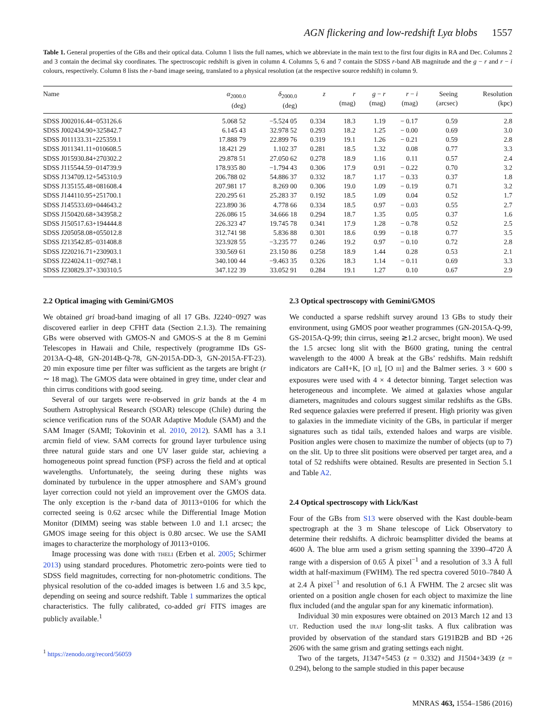AGN flickering and low-redshift Lyα blobs 1557
Table 1. General properties of the GBs and their optical data. Column 1 lists the full names, which we abbreviate in the main text to the first four digits in RA and Dec. Columns 2 and 3 contain the decimal sky coordinates. The spectroscopic redshift is given in column 4. Columns 5, 6 and 7 contain the SDSS r-band AB magnitude and the g − r and r − i colours, respectively. Column 8 lists the r-band image seeing, translated to a physical resolution (at the respective source redshift) in column 9.
| Name | α<sub>2000.0</sub> (deg) | δ<sub>2000.0</sub> (deg) | z | r (mag) | g − r (mag) | r − i (mag) | Seeing (arcsec) | Resolution (kpc) |
| --- | --- | --- | --- | --- | --- | --- | --- | --- |
| SDSS J002016.44−053126.6 | 5.068 52 | −5.524 05 | 0.334 | 18.3 | 1.19 | − 0.17 | 0.59 | 2.8 |
| SDSS J002434.90+325842.7 | 6.145 43 | 32.978 52 | 0.293 | 18.2 | 1.25 | − 0.00 | 0.69 | 3.0 |
| SDSS J011133.31+225359.1 | 17.888 79 | 22.899 76 | 0.319 | 19.1 | 1.26 | − 0.21 | 0.59 | 2.8 |
| SDSS J011341.11+010608.5 | 18.421 29 | 1.102 37 | 0.281 | 18.5 | 1.32 | 0.08 | 0.77 | 3.3 |
| SDSS J015930.84+270302.2 | 29.878 51 | 27.050 62 | 0.278 | 18.9 | 1.16 | 0.11 | 0.57 | 2.4 |
| SDSS J115544.59−014739.9 | 178.935 80 | −1.794 43 | 0.306 | 17.9 | 0.91 | − 0.22 | 0.70 | 3.2 |
| SDSS J134709.12+545310.9 | 206.788 02 | 54.886 37 | 0.332 | 18.7 | 1.17 | − 0.33 | 0.37 | 1.8 |
| SDSS J135155.48+081608.4 | 207.981 17 | 8.269 00 | 0.306 | 19.0 | 1.09 | − 0.19 | 0.71 | 3.2 |
| SDSS J144110.95+251700.1 | 220.295 61 | 25.283 37 | 0.192 | 18.5 | 1.09 | 0.04 | 0.52 | 1.7 |
| SDSS J145533.69+044643.2 | 223.890 36 | 4.778 66 | 0.334 | 18.5 | 0.97 | − 0.03 | 0.55 | 2.7 |
| SDSS J150420.68+343958.2 | 226.086 15 | 34.666 18 | 0.294 | 18.7 | 1.35 | 0.05 | 0.37 | 1.6 |
| SDSS J150517.63+194444.8 | 226.323 47 | 19.745 78 | 0.341 | 17.9 | 1.28 | − 0.78 | 0.52 | 2.5 |
| SDSS J205058.08+055012.8 | 312.741 98 | 5.836 88 | 0.301 | 18.6 | 0.99 | − 0.18 | 0.77 | 3.5 |
| SDSS J213542.85−031408.8 | 323.928 55 | −3.235 77 | 0.246 | 19.2 | 0.97 | − 0.10 | 0.72 | 2.8 |
| SDSS J220216.71+230903.1 | 330.569 61 | 23.150 86 | 0.258 | 18.9 | 1.44 | 0.28 | 0.53 | 2.1 |
| SDSS J224024.11−092748.1 | 340.100 44 | −9.463 35 | 0.326 | 18.3 | 1.14 | − 0.11 | 0.69 | 3.3 |
| SDSS J230829.37+330310.5 | 347.122 39 | 33.052 91 | 0.284 | 19.1 | 1.27 | 0.10 | 0.67 | 2.9 |
2.2 Optical imaging with Gemini/GMOS
We obtained gri broad-band imaging of all 17 GBs. J2240−0927 was discovered earlier in deep CFHT data (Section 2.1.3). The remaining GBs were observed with GMOS-N and GMOS-S at the 8 m Gemini Telescopes in Hawaii and Chile, respectively (programme IDs GS-2013A-Q-48, GN-2014B-Q-78, GN-2015A-DD-3, GN-2015A-FT-23). 20 min exposure time per filter was sufficient as the targets are bright (r ∼ 18 mag). The GMOS data were obtained in grey time, under clear and thin cirrus conditions with good seeing.
Several of our targets were re-observed in griz bands at the 4 m Southern Astrophysical Research (SOAR) telescope (Chile) during the science verification runs of the SOAR Adaptive Module (SAM) and the SAM Imager (SAMI; Tokovinin et al. 2010, 2012). SAMI has a 3.1 arcmin field of view. SAM corrects for ground layer turbulence using three natural guide stars and one UV laser guide star, achieving a homogeneous point spread function (PSF) across the field and at optical wavelengths. Unfortunately, the seeing during these nights was dominated by turbulence in the upper atmosphere and SAM’s ground layer correction could not yield an improvement over the GMOS data. The only exception is the r-band data of J0113+0106 for which the corrected seeing is 0.62 arcsec while the Differential Image Motion Monitor (DIMM) seeing was stable between 1.0 and 1.1 arcsec; the GMOS image seeing for this object is 0.80 arcsec. We use the SAMI images to characterize the morphology of J0113+0106.
Image processing was done with THELI (Erben et al. 2005; Schirmer 2013) using standard procedures. Photometric zero-points were tied to SDSS field magnitudes, correcting for non-photometric conditions. The physical resolution of the co-added images is between 1.6 and 3.5 kpc, depending on seeing and source redshift. Table 1 summarizes the optical characteristics. The fully calibrated, co-added gri FITS images are publicly available.<sup>1</sup>
<sup>1</sup> https://zenodo.org/record/56059
2.3 Optical spectroscopy with Gemini/GMOS
We conducted a sparse redshift survey around 13 GBs to study their environment, using GMOS poor weather programmes (GN-2015A-Q-99, GS-2015A-Q-99; thin cirrus, seeing ≳1.2 arcsec, bright moon). We used the 1.5 arcsec long slit with the B600 grating, tuning the central wavelength to the 4000 Å break at the GBs’ redshifts. Main redshift indicators are CaH+K, [O II], [O III] and the Balmer series. 3 × 600 s exposures were used with 4 × 4 detector binning. Target selection was heterogeneous and incomplete. We aimed at galaxies whose angular diameters, magnitudes and colours suggest similar redshifts as the GBs. Red sequence galaxies were preferred if present. High priority was given to galaxies in the immediate vicinity of the GBs, in particular if merger signatures such as tidal tails, extended haloes and warps are visible. Position angles were chosen to maximize the number of objects (up to 7) on the slit. Up to three slit positions were observed per target area, and a total of 52 redshifts were obtained. Results are presented in Section 5.1 and Table A2.
2.4 Optical spectroscopy with Lick/Kast
Four of the GBs from S13 were observed with the Kast double-beam spectrograph at the 3 m Shane telescope of Lick Observatory to determine their redshifts. A dichroic beamsplitter divided the beams at 4600 Å. The blue arm used a grism setting spanning the 3390–4720 Å range with a dispersion of 0.65 Å pixel<sup>−1</sup> and a resolution of 3.3 Å full width at half-maximum (FWHM). The red spectra covered 5010–7840 Å at 2.4 Å pixel<sup>−1</sup> and resolution of 6.1 Å FWHM. The 2 arcsec slit was oriented on a position angle chosen for each object to maximize the line flux included (and the angular span for any kinematic information).
Individual 30 min exposures were obtained on 2013 March 12 and 13 UT. Reduction used the IRAF long-slit tasks. A flux calibration was provided by observation of the standard stars G191B2B and BD +26 2606 with the same grism and grating settings each night.
Two of the targets, J1347+5453 (z = 0.332) and J1504+3439 (z = 0.294), belong to the sample studied in this paper because
MNRAS 463, 1554–1586 (2016)